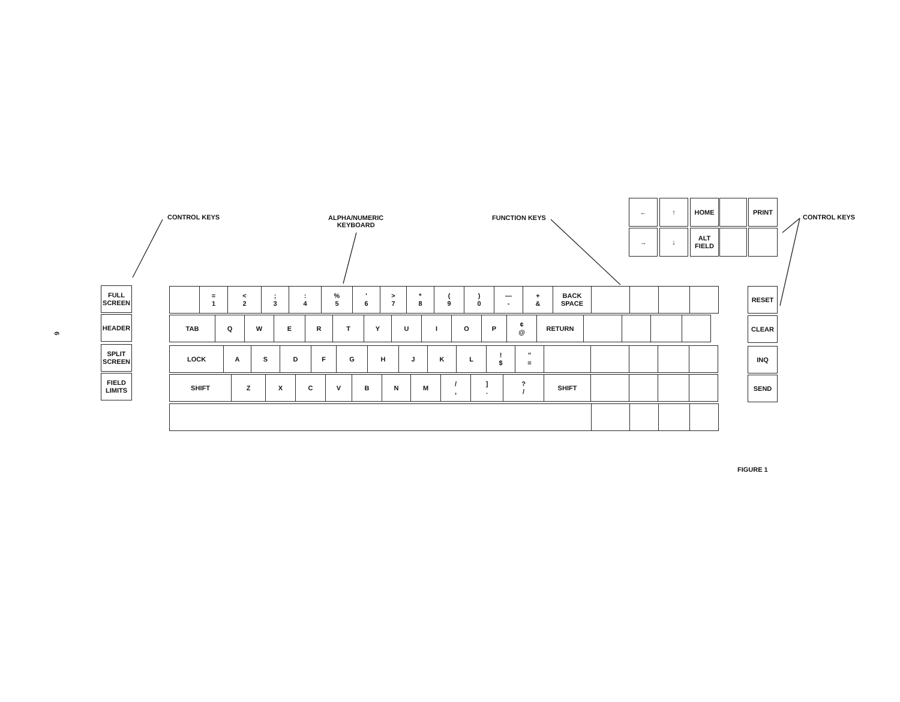6
CONTROL KEYS
ALPHA/NUMERIC
KEYBOARD
FUNCTION KEYS CONTROL KEYS
← ↑ HOME PRINT
→ ↓
ALT
FIELD
FULL
SCREEN
HEADER
SPLIT
SCREEN
FIELD
LIMITS
RESET
CLEAR
INQ
SEND
=
1
<
2
;
3
:
4
%
5
'
6
>
7
*
8
(
9
)
0
—
-
+
&
BACK
SPACE
TAB Q W E R T Y U I O P ¢
@
RETURN
LOCK A S D F G H J K L !
$
"
=
SHIFT Z X C V B N M /
,
]
.
?
/
SHIFT
FIGURE 1